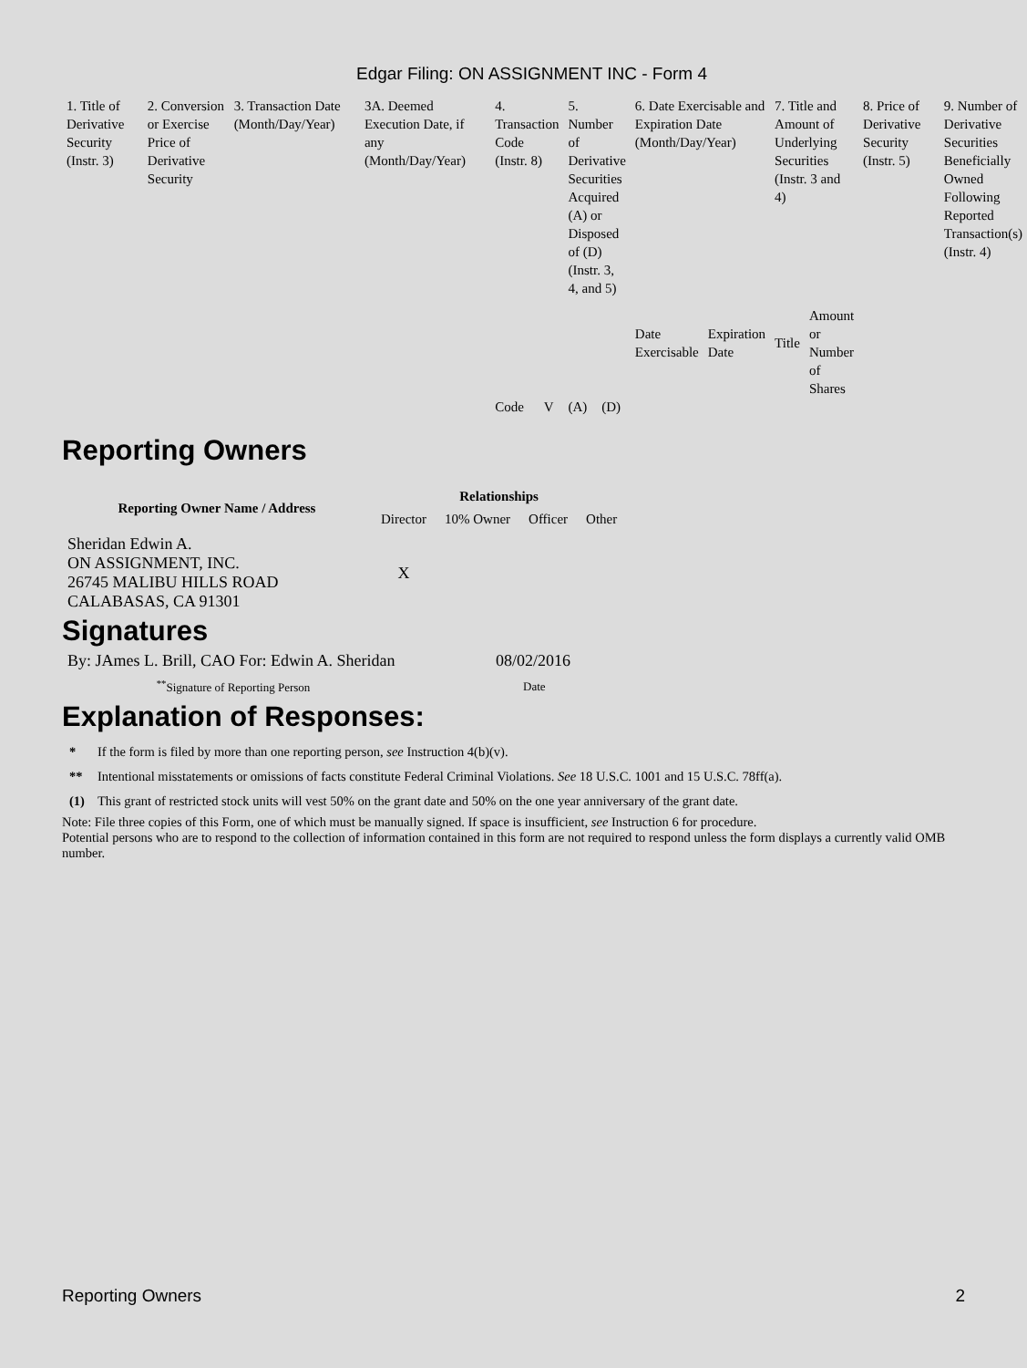Edgar Filing: ON ASSIGNMENT INC - Form 4
| 1. Title of Derivative Security (Instr. 3) | 2. Conversion or Exercise Price of Derivative Security | 3. Transaction Date (Month/Day/Year) | 3A. Deemed Execution Date, if any (Month/Day/Year) | 4. Transaction Code (Instr. 8) | | 5. Number of Derivative Securities Acquired (A) or Disposed of (D) (Instr. 3, 4, and 5) | | 6. Date Exercisable and Expiration Date (Month/Day/Year) | | 7. Title and Amount of Underlying Securities (Instr. 3 and 4) | | 8. Price of Derivative Security (Instr. 5) | 9. Number of Derivative Securities Beneficially Owned Following Reported Transaction(s) (Instr. 4) |
| | | | | | | | | Date Exercisable | Expiration Date | Title | Amount or Number of Shares | | |
| | | | | Code | V | (A) | (D) | | | | | | |
Reporting Owners
| Reporting Owner Name / Address | Relationships | | | |
| --- | --- | --- | --- | --- |
| | Director | 10% Owner | Officer | Other |
| Sheridan Edwin A. ON ASSIGNMENT, INC. 26745 MALIBU HILLS ROAD CALABASAS, CA 91301 | X | | | |
Signatures
| By: JAmes L. Brill, CAO For: Edwin A. Sheridan | 08/02/2016 |
| <sup>**</sup> Signature of Reporting Person | Date |
Explanation of Responses:
| * | If the form is filed by more than one reporting person, see Instruction 4(b)(v). |
| ** | Intentional misstatements or omissions of facts constitute Federal Criminal Violations. See 18 U.S.C. 1001 and 15 U.S.C. 78ff(a). |
| (1) | This grant of restricted stock units will vest 50% on the grant date and 50% on the one year anniversary of the grant date. |
Note: File three copies of this Form, one of which must be manually signed. If space is insufficient, see Instruction 6 for procedure.
Potential persons who are to respond to the collection of information contained in this form are not required to respond unless the form displays a currently valid OMB number.
Reporting Owners 2